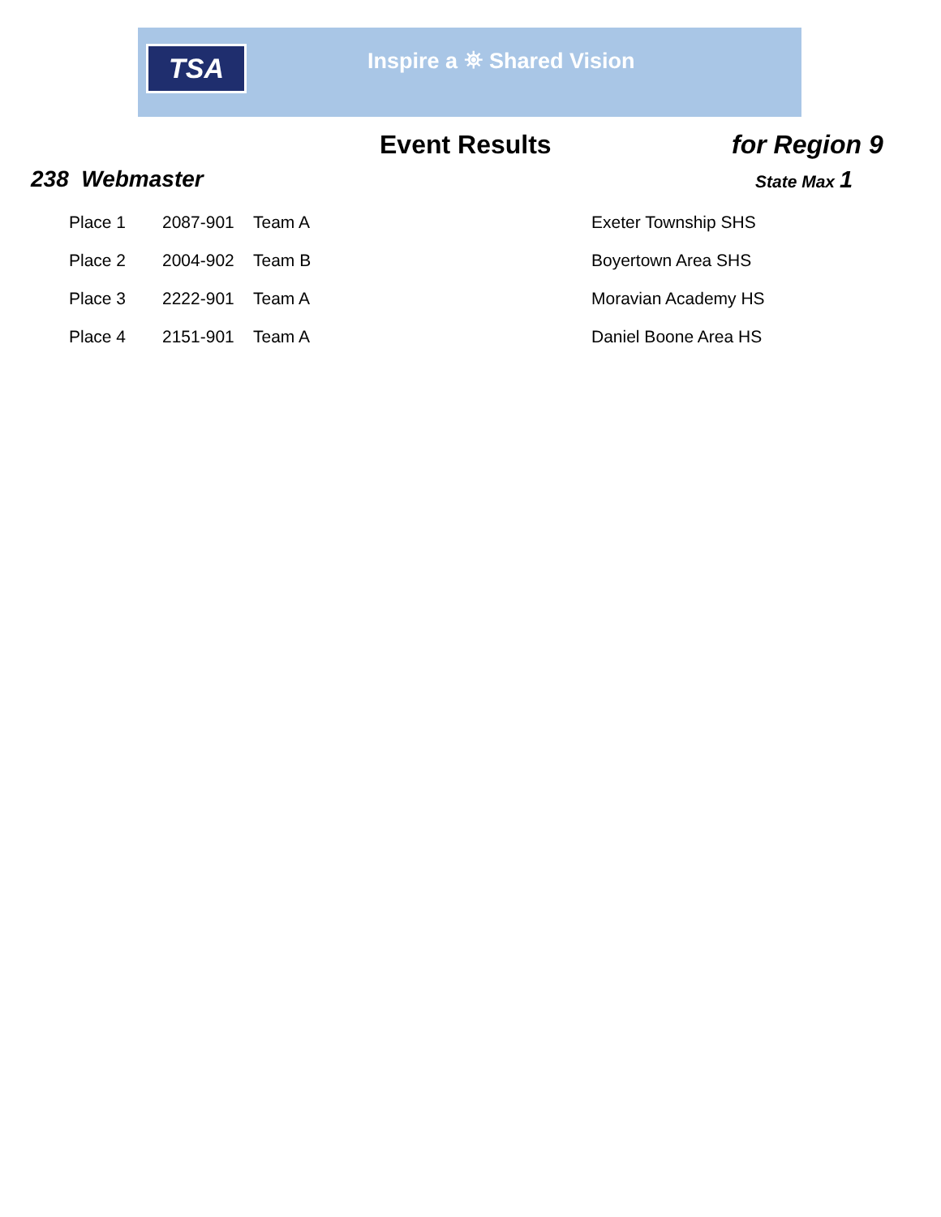TSA Inspire a ⛯ Shared Vision
Event Results for Region 9
238 Webmaster State Max 1
| Place 1 | 2087-901 | Team A | Exeter Township SHS |
| Place 2 | 2004-902 | Team B | Boyertown Area SHS |
| Place 3 | 2222-901 | Team A | Moravian Academy HS |
| Place 4 | 2151-901 | Team A | Daniel Boone Area HS |